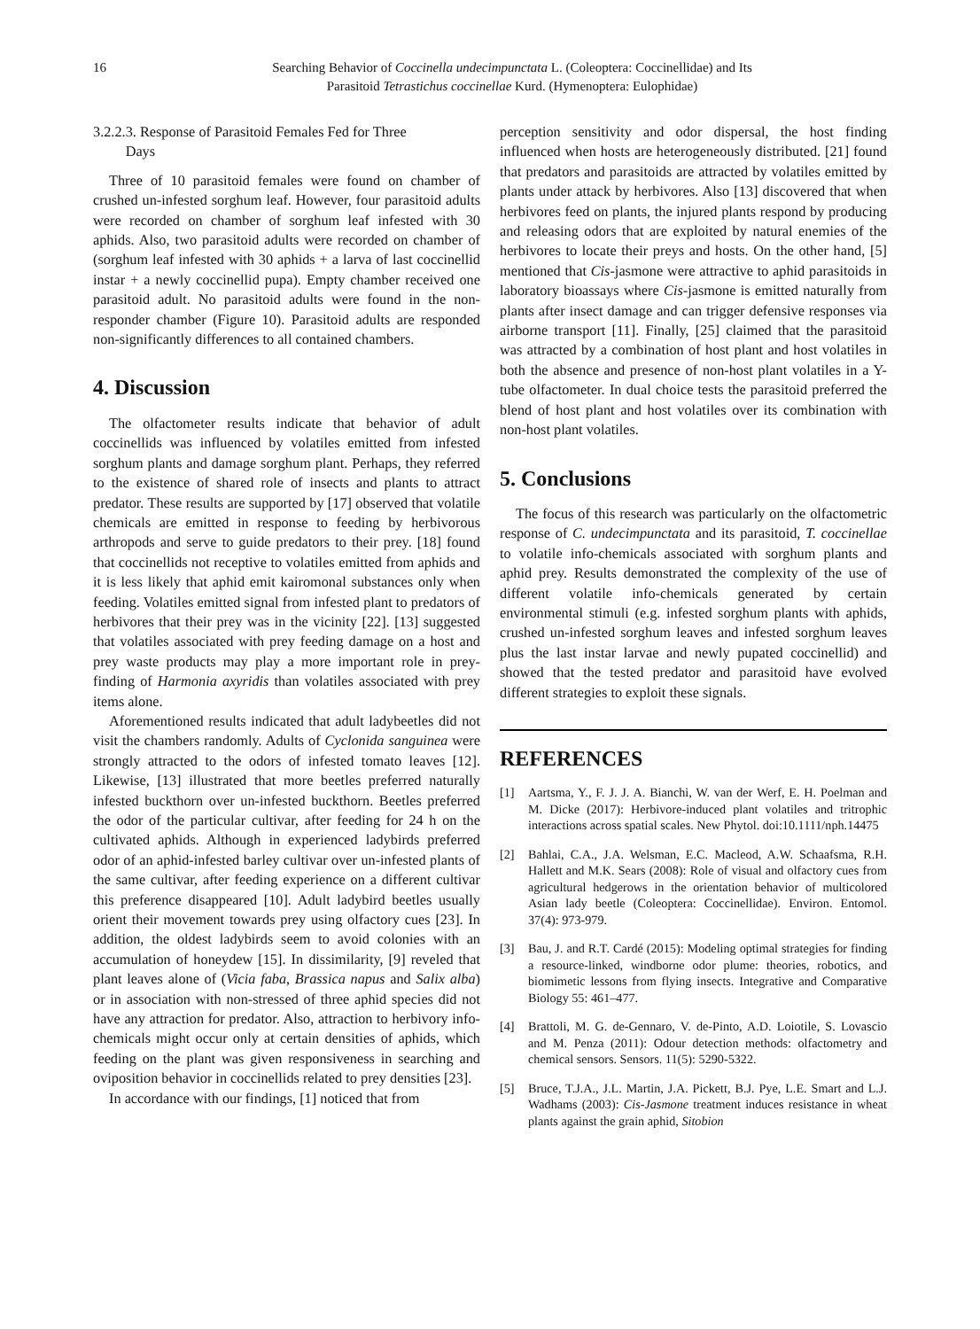16 Searching Behavior of Coccinella undecimpunctata L. (Coleoptera: Coccinellidae) and Its
Parasitoid Tetrastichus coccinellae Kurd. (Hymenoptera: Eulophidae)
3.2.2.3. Response of Parasitoid Females Fed for Three
Days
Three of 10 parasitoid females were found on chamber of crushed un-infested sorghum leaf. However, four parasitoid adults were recorded on chamber of sorghum leaf infested with 30 aphids. Also, two parasitoid adults were recorded on chamber of (sorghum leaf infested with 30 aphids + a larva of last coccinellid instar + a newly coccinellid pupa). Empty chamber received one parasitoid adult. No parasitoid adults were found in the non-responder chamber (Figure 10). Parasitoid adults are responded non-significantly differences to all contained chambers.
4. Discussion
The olfactometer results indicate that behavior of adult coccinellids was influenced by volatiles emitted from infested sorghum plants and damage sorghum plant. Perhaps, they referred to the existence of shared role of insects and plants to attract predator. These results are supported by [17] observed that volatile chemicals are emitted in response to feeding by herbivorous arthropods and serve to guide predators to their prey. [18] found that coccinellids not receptive to volatiles emitted from aphids and it is less likely that aphid emit kairomonal substances only when feeding. Volatiles emitted signal from infested plant to predators of herbivores that their prey was in the vicinity [22]. [13] suggested that volatiles associated with prey feeding damage on a host and prey waste products may play a more important role in prey-finding of Harmonia axyridis than volatiles associated with prey items alone.
Aforementioned results indicated that adult ladybeetles did not visit the chambers randomly. Adults of Cyclonida sanguinea were strongly attracted to the odors of infested tomato leaves [12]. Likewise, [13] illustrated that more beetles preferred naturally infested buckthorn over un-infested buckthorn. Beetles preferred the odor of the particular cultivar, after feeding for 24 h on the cultivated aphids. Although in experienced ladybirds preferred odor of an aphid-infested barley cultivar over un-infested plants of the same cultivar, after feeding experience on a different cultivar this preference disappeared [10]. Adult ladybird beetles usually orient their movement towards prey using olfactory cues [23]. In addition, the oldest ladybirds seem to avoid colonies with an accumulation of honeydew [15]. In dissimilarity, [9] reveled that plant leaves alone of (Vicia faba, Brassica napus and Salix alba) or in association with non-stressed of three aphid species did not have any attraction for predator. Also, attraction to herbivory info-chemicals might occur only at certain densities of aphids, which feeding on the plant was given responsiveness in searching and oviposition behavior in coccinellids related to prey densities [23].
In accordance with our findings, [1] noticed that from
perception sensitivity and odor dispersal, the host finding influenced when hosts are heterogeneously distributed. [21] found that predators and parasitoids are attracted by volatiles emitted by plants under attack by herbivores. Also [13] discovered that when herbivores feed on plants, the injured plants respond by producing and releasing odors that are exploited by natural enemies of the herbivores to locate their preys and hosts. On the other hand, [5] mentioned that Cis-jasmone were attractive to aphid parasitoids in laboratory bioassays where Cis-jasmone is emitted naturally from plants after insect damage and can trigger defensive responses via airborne transport [11]. Finally, [25] claimed that the parasitoid was attracted by a combination of host plant and host volatiles in both the absence and presence of non-host plant volatiles in a Y-tube olfactometer. In dual choice tests the parasitoid preferred the blend of host plant and host volatiles over its combination with non-host plant volatiles.
5. Conclusions
The focus of this research was particularly on the olfactometric response of C. undecimpunctata and its parasitoid, T. coccinellae to volatile info-chemicals associated with sorghum plants and aphid prey. Results demonstrated the complexity of the use of different volatile info-chemicals generated by certain environmental stimuli (e.g. infested sorghum plants with aphids, crushed un-infested sorghum leaves and infested sorghum leaves plus the last instar larvae and newly pupated coccinellid) and showed that the tested predator and parasitoid have evolved different strategies to exploit these signals.
REFERENCES
[1] Aartsma, Y., F. J. J. A. Bianchi, W. van der Werf, E. H. Poelman and M. Dicke (2017): Herbivore-induced plant volatiles and tritrophic interactions across spatial scales. New Phytol. doi:10.1111/nph.14475
[2] Bahlai, C.A., J.A. Welsman, E.C. Macleod, A.W. Schaafsma, R.H. Hallett and M.K. Sears (2008): Role of visual and olfactory cues from agricultural hedgerows in the orientation behavior of multicolored Asian lady beetle (Coleoptera: Coccinellidae). Environ. Entomol. 37(4): 973-979.
[3] Bau, J. and R.T. Cardé (2015): Modeling optimal strategies for finding a resource-linked, windborne odor plume: theories, robotics, and biomimetic lessons from flying insects. Integrative and Comparative Biology 55: 461–477.
[4] Brattoli, M. G. de-Gennaro, V. de-Pinto, A.D. Loiotile, S. Lovascio and M. Penza (2011): Odour detection methods: olfactometry and chemical sensors. Sensors. 11(5): 5290-5322.
[5] Bruce, T.J.A., J.L. Martin, J.A. Pickett, B.J. Pye, L.E. Smart and L.J. Wadhams (2003): Cis-Jasmone treatment induces resistance in wheat plants against the grain aphid, Sitobion